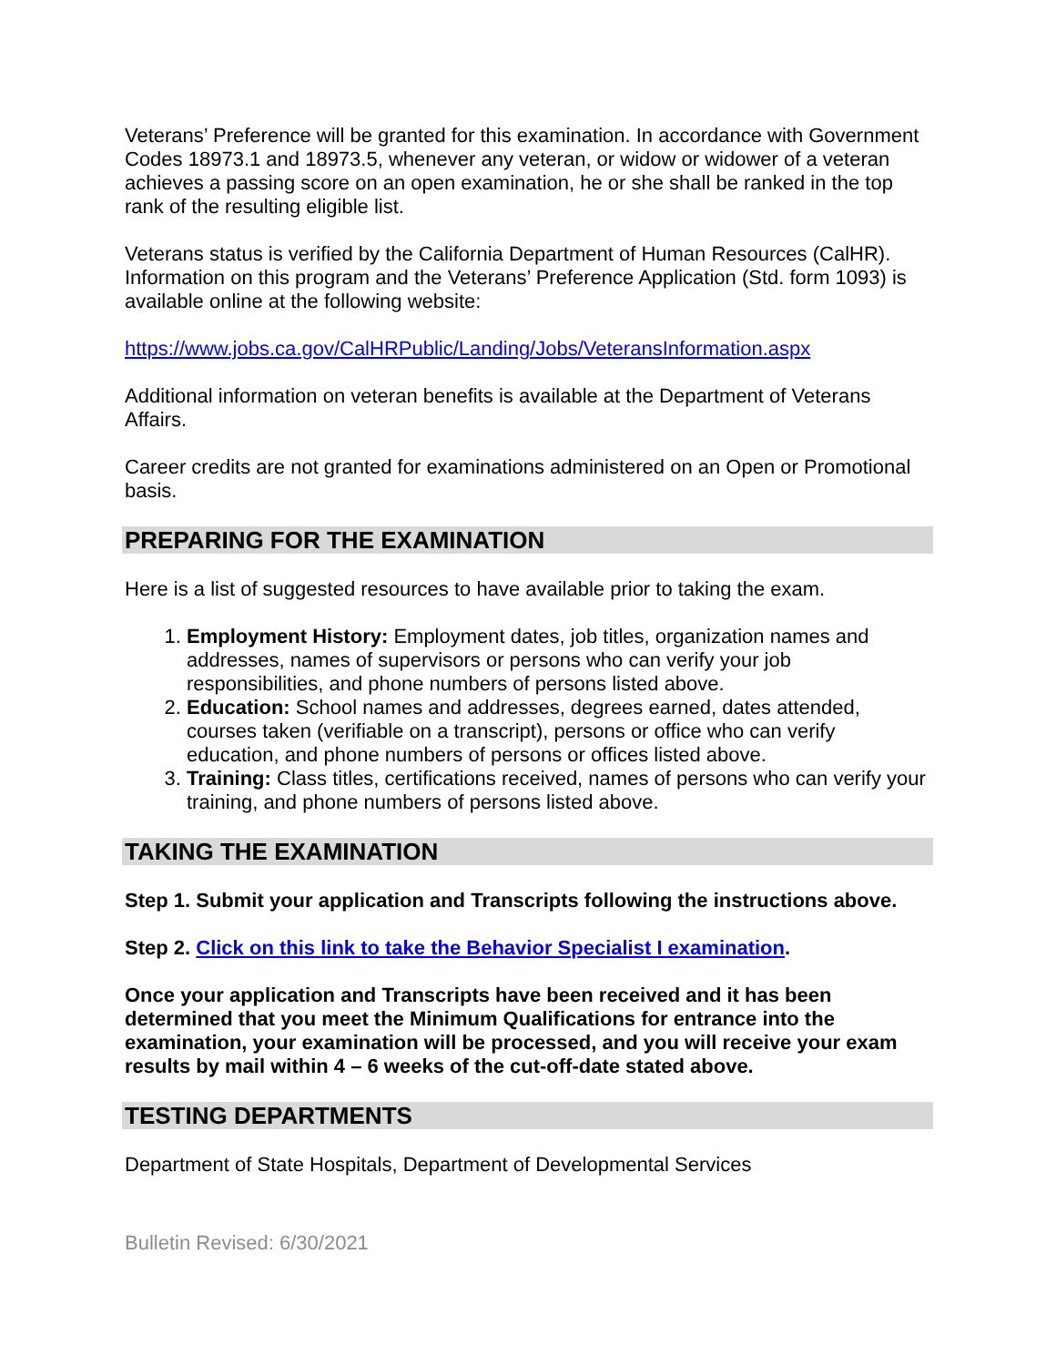Veterans’ Preference will be granted for this examination. In accordance with Government Codes 18973.1 and 18973.5, whenever any veteran, or widow or widower of a veteran achieves a passing score on an open examination, he or she shall be ranked in the top rank of the resulting eligible list.
Veterans status is verified by the California Department of Human Resources (CalHR). Information on this program and the Veterans’ Preference Application (Std. form 1093) is available online at the following website:
https://www.jobs.ca.gov/CalHRPublic/Landing/Jobs/VeteransInformation.aspx
Additional information on veteran benefits is available at the Department of Veterans Affairs.
Career credits are not granted for examinations administered on an Open or Promotional basis.
PREPARING FOR THE EXAMINATION
Here is a list of suggested resources to have available prior to taking the exam.
1. Employment History: Employment dates, job titles, organization names and addresses, names of supervisors or persons who can verify your job responsibilities, and phone numbers of persons listed above.
2. Education: School names and addresses, degrees earned, dates attended, courses taken (verifiable on a transcript), persons or office who can verify education, and phone numbers of persons or offices listed above.
3. Training: Class titles, certifications received, names of persons who can verify your training, and phone numbers of persons listed above.
TAKING THE EXAMINATION
Step 1. Submit your application and Transcripts following the instructions above.
Step 2. Click on this link to take the Behavior Specialist I examination.
Once your application and Transcripts have been received and it has been determined that you meet the Minimum Qualifications for entrance into the examination, your examination will be processed, and you will receive your exam results by mail within 4 – 6 weeks of the cut-off-date stated above.
TESTING DEPARTMENTS
Department of State Hospitals, Department of Developmental Services
Bulletin Revised: 6/30/2021